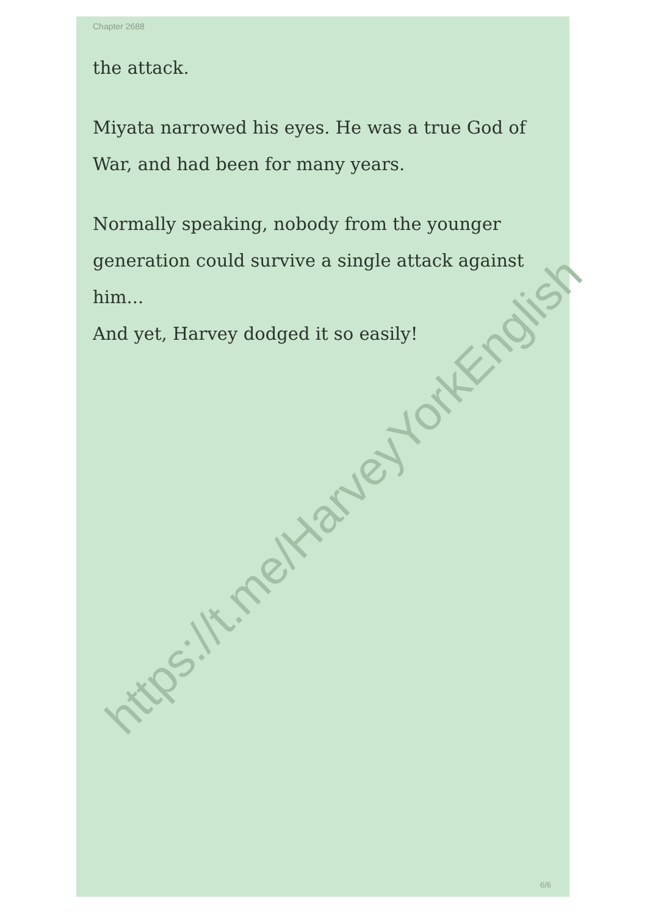https://t.me/HarveyYorkEnglish
Chapter 2688
the attack.
Miyata narrowed his eyes. He was a true God of War, and had been for many years.
Normally speaking, nobody from the younger generation could survive a single attack against him...
And yet, Harvey dodged it so easily!
6/6